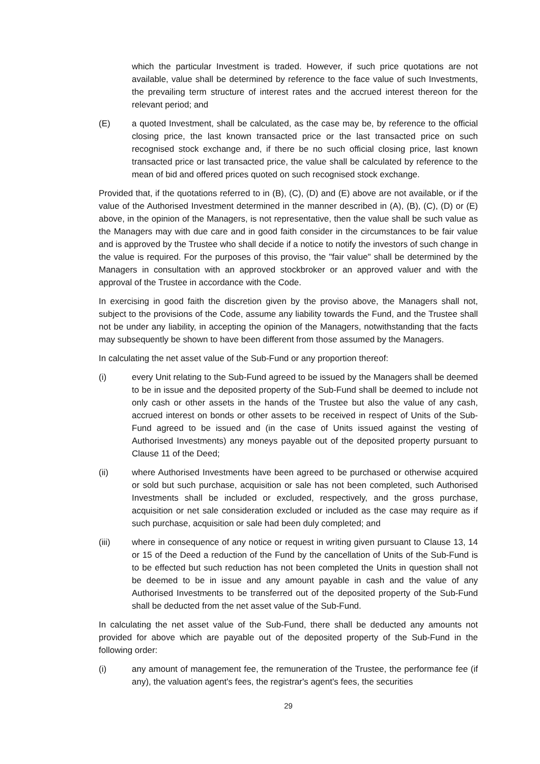which the particular Investment is traded. However, if such price quotations are not available, value shall be determined by reference to the face value of such Investments, the prevailing term structure of interest rates and the accrued interest thereon for the relevant period; and
(E) a quoted Investment, shall be calculated, as the case may be, by reference to the official closing price, the last known transacted price or the last transacted price on such recognised stock exchange and, if there be no such official closing price, last known transacted price or last transacted price, the value shall be calculated by reference to the mean of bid and offered prices quoted on such recognised stock exchange.
Provided that, if the quotations referred to in (B), (C), (D) and (E) above are not available, or if the value of the Authorised Investment determined in the manner described in (A), (B), (C), (D) or (E) above, in the opinion of the Managers, is not representative, then the value shall be such value as the Managers may with due care and in good faith consider in the circumstances to be fair value and is approved by the Trustee who shall decide if a notice to notify the investors of such change in the value is required. For the purposes of this proviso, the "fair value" shall be determined by the Managers in consultation with an approved stockbroker or an approved valuer and with the approval of the Trustee in accordance with the Code.
In exercising in good faith the discretion given by the proviso above, the Managers shall not, subject to the provisions of the Code, assume any liability towards the Fund, and the Trustee shall not be under any liability, in accepting the opinion of the Managers, notwithstanding that the facts may subsequently be shown to have been different from those assumed by the Managers.
In calculating the net asset value of the Sub-Fund or any proportion thereof:
(i) every Unit relating to the Sub-Fund agreed to be issued by the Managers shall be deemed to be in issue and the deposited property of the Sub-Fund shall be deemed to include not only cash or other assets in the hands of the Trustee but also the value of any cash, accrued interest on bonds or other assets to be received in respect of Units of the Sub-Fund agreed to be issued and (in the case of Units issued against the vesting of Authorised Investments) any moneys payable out of the deposited property pursuant to Clause 11 of the Deed;
(ii) where Authorised Investments have been agreed to be purchased or otherwise acquired or sold but such purchase, acquisition or sale has not been completed, such Authorised Investments shall be included or excluded, respectively, and the gross purchase, acquisition or net sale consideration excluded or included as the case may require as if such purchase, acquisition or sale had been duly completed; and
(iii) where in consequence of any notice or request in writing given pursuant to Clause 13, 14 or 15 of the Deed a reduction of the Fund by the cancellation of Units of the Sub-Fund is to be effected but such reduction has not been completed the Units in question shall not be deemed to be in issue and any amount payable in cash and the value of any Authorised Investments to be transferred out of the deposited property of the Sub-Fund shall be deducted from the net asset value of the Sub-Fund.
In calculating the net asset value of the Sub-Fund, there shall be deducted any amounts not provided for above which are payable out of the deposited property of the Sub-Fund in the following order:
(i) any amount of management fee, the remuneration of the Trustee, the performance fee (if any), the valuation agent's fees, the registrar's agent's fees, the securities
29